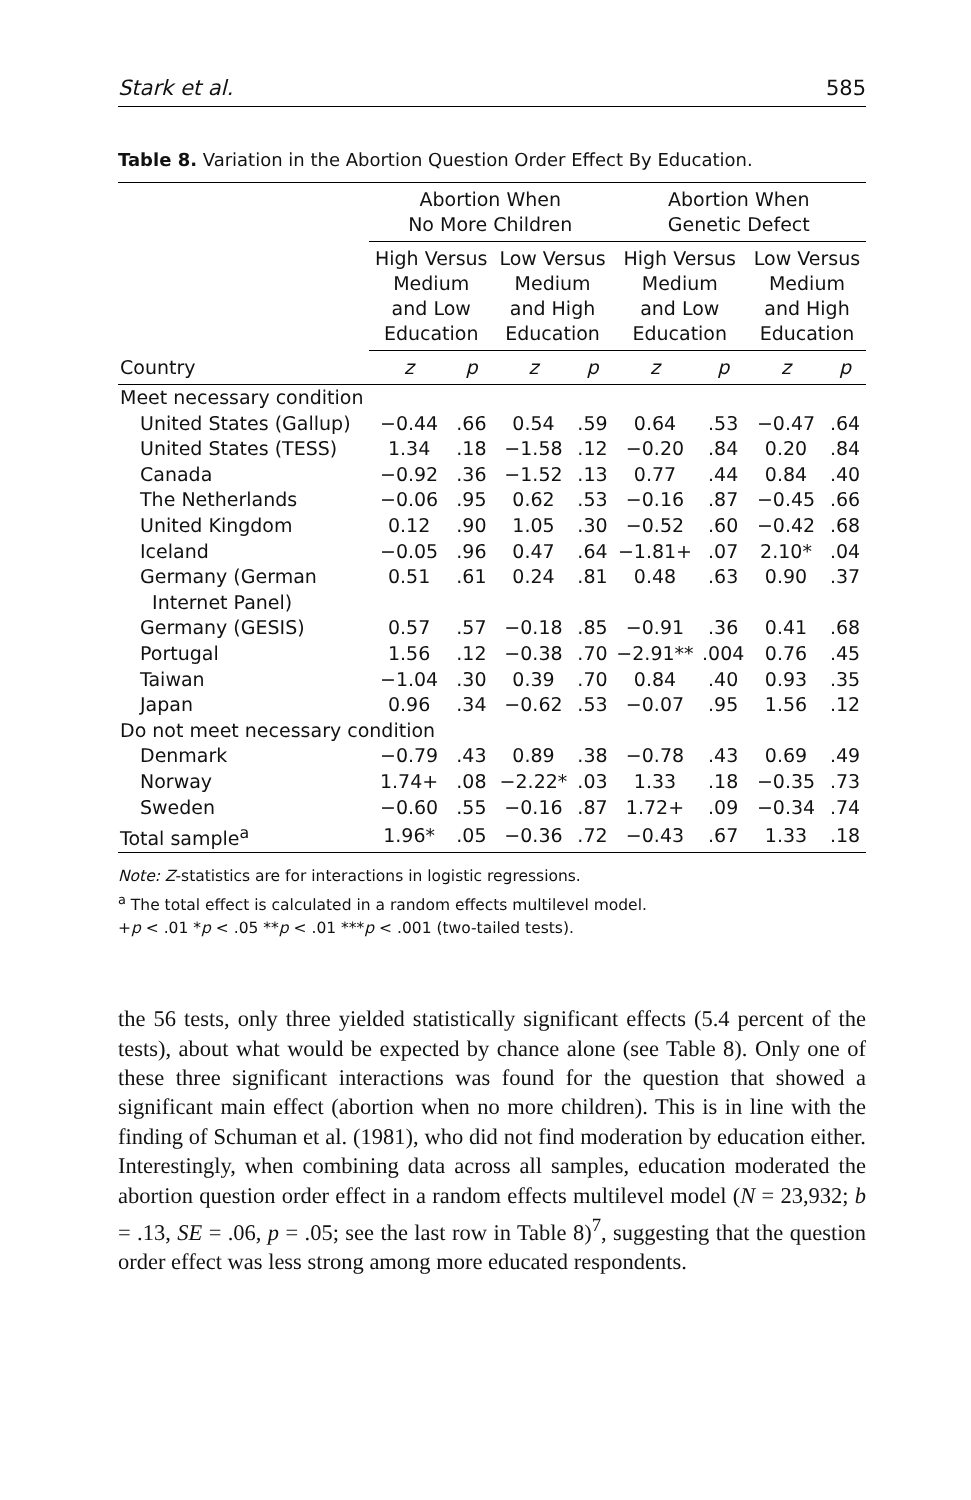Stark et al. 585
Table 8. Variation in the Abortion Question Order Effect By Education.
| | Abortion When No More Children | | | | Abortion When Genetic Defect | | | |
| --- | --- | --- | --- | --- | --- | --- | --- | --- |
| | High Versus Medium and Low Education | | Low Versus Medium and High Education | | High Versus Medium and Low Education | | Low Versus Medium and High Education | |
| Country | z | p | z | p | z | p | z | p |
| Meet necessary condition | | | | | | | | |
| United States (Gallup) | −0.44 | .66 | 0.54 | .59 | 0.64 | .53 | −0.47 | .64 |
| United States (TESS) | 1.34 | .18 | −1.58 | .12 | −0.20 | .84 | 0.20 | .84 |
| Canada | −0.92 | .36 | −1.52 | .13 | 0.77 | .44 | 0.84 | .40 |
| The Netherlands | −0.06 | .95 | 0.62 | .53 | −0.16 | .87 | −0.45 | .66 |
| United Kingdom | 0.12 | .90 | 1.05 | .30 | −0.52 | .60 | −0.42 | .68 |
| Iceland | −0.05 | .96 | 0.47 | .64 | −1.81+ | .07 | 2.10* | .04 |
| Germany (German Internet Panel) | 0.51 | .61 | 0.24 | .81 | 0.48 | .63 | 0.90 | .37 |
| Germany (GESIS) | 0.57 | .57 | −0.18 | .85 | −0.91 | .36 | 0.41 | .68 |
| Portugal | 1.56 | .12 | −0.38 | .70 | −2.91** | .004 | 0.76 | .45 |
| Taiwan | −1.04 | .30 | 0.39 | .70 | 0.84 | .40 | 0.93 | .35 |
| Japan | 0.96 | .34 | −0.62 | .53 | −0.07 | .95 | 1.56 | .12 |
| Do not meet necessary condition | | | | | | | | |
| Denmark | −0.79 | .43 | 0.89 | .38 | −0.78 | .43 | 0.69 | .49 |
| Norway | 1.74+ | .08 | −2.22* | .03 | 1.33 | .18 | −0.35 | .73 |
| Sweden | −0.60 | .55 | −0.16 | .87 | 1.72+ | .09 | −0.34 | .74 |
| Total sample<sup>a</sup> | 1.96* | .05 | −0.36 | .72 | −0.43 | .67 | 1.33 | .18 |
Note: Z-statistics are for interactions in logistic regressions.
<sup>a</sup> The total effect is calculated in a random effects multilevel model.
+p < .01 *p < .05 **p < .01 ***p < .001 (two-tailed tests).
the 56 tests, only three yielded statistically significant effects (5.4 percent of the tests), about what would be expected by chance alone (see Table 8). Only one of these three significant interactions was found for the question that showed a significant main effect (abortion when no more children). This is in line with the finding of Schuman et al. (1981), who did not find moderation by education either. Interestingly, when combining data across all samples, education moderated the abortion question order effect in a random effects multilevel model (N = 23,932; b = .13, SE = .06, p = .05; see the last row in Table 8)<sup>7</sup>, suggesting that the question order effect was less strong among more educated respondents.